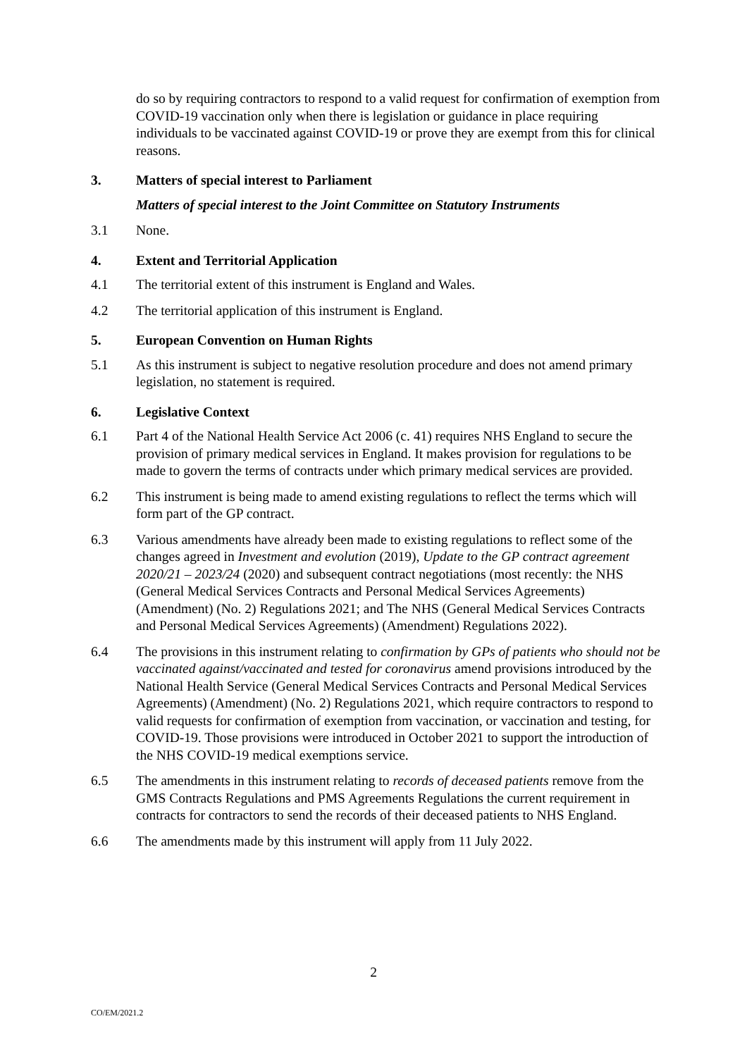do so by requiring contractors to respond to a valid request for confirmation of exemption from COVID-19 vaccination only when there is legislation or guidance in place requiring individuals to be vaccinated against COVID-19 or prove they are exempt from this for clinical reasons.
3. Matters of special interest to Parliament
Matters of special interest to the Joint Committee on Statutory Instruments
3.1 None.
4. Extent and Territorial Application
4.1 The territorial extent of this instrument is England and Wales.
4.2 The territorial application of this instrument is England.
5. European Convention on Human Rights
5.1 As this instrument is subject to negative resolution procedure and does not amend primary legislation, no statement is required.
6. Legislative Context
6.1 Part 4 of the National Health Service Act 2006 (c. 41) requires NHS England to secure the provision of primary medical services in England. It makes provision for regulations to be made to govern the terms of contracts under which primary medical services are provided.
6.2 This instrument is being made to amend existing regulations to reflect the terms which will form part of the GP contract.
6.3 Various amendments have already been made to existing regulations to reflect some of the changes agreed in Investment and evolution (2019), Update to the GP contract agreement 2020/21 – 2023/24 (2020) and subsequent contract negotiations (most recently: the NHS (General Medical Services Contracts and Personal Medical Services Agreements) (Amendment) (No. 2) Regulations 2021; and The NHS (General Medical Services Contracts and Personal Medical Services Agreements) (Amendment) Regulations 2022).
6.4 The provisions in this instrument relating to confirmation by GPs of patients who should not be vaccinated against/vaccinated and tested for coronavirus amend provisions introduced by the National Health Service (General Medical Services Contracts and Personal Medical Services Agreements) (Amendment) (No. 2) Regulations 2021, which require contractors to respond to valid requests for confirmation of exemption from vaccination, or vaccination and testing, for COVID-19. Those provisions were introduced in October 2021 to support the introduction of the NHS COVID-19 medical exemptions service.
6.5 The amendments in this instrument relating to records of deceased patients remove from the GMS Contracts Regulations and PMS Agreements Regulations the current requirement in contracts for contractors to send the records of their deceased patients to NHS England.
6.6 The amendments made by this instrument will apply from 11 July 2022.
2
CO/EM/2021.2